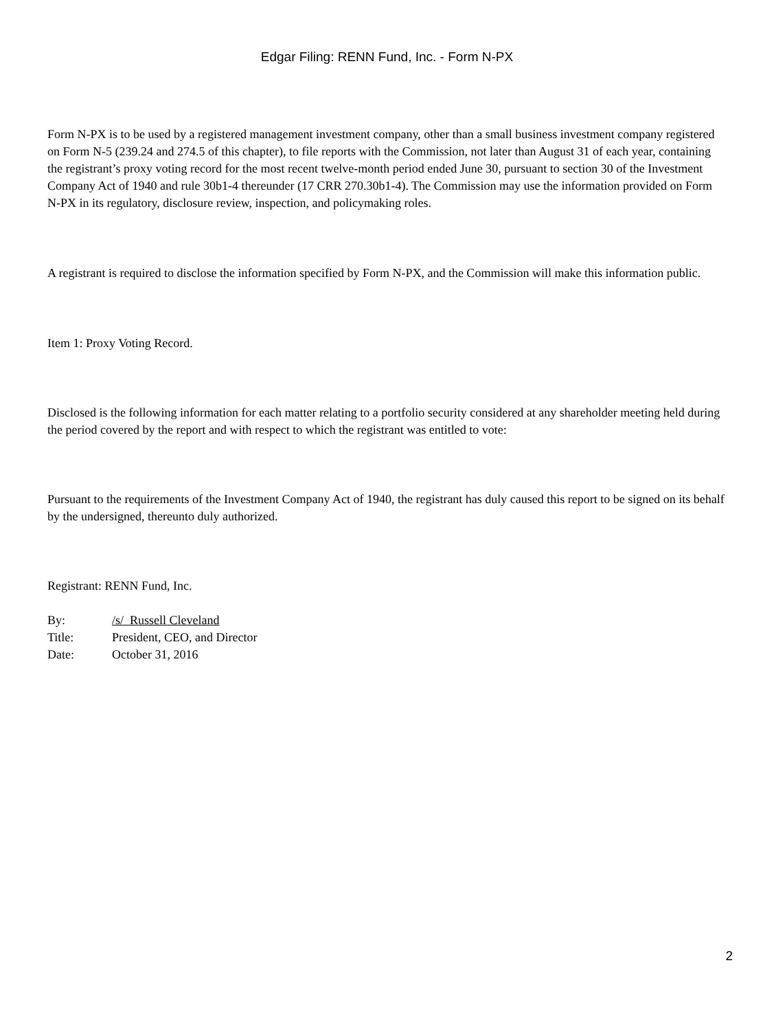Edgar Filing: RENN Fund, Inc. - Form N-PX
Form N-PX is to be used by a registered management investment company, other than a small business investment company registered on Form N-5 (239.24 and 274.5 of this chapter), to file reports with the Commission, not later than August 31 of each year, containing the registrant’s proxy voting record for the most recent twelve-month period ended June 30, pursuant to section 30 of the Investment Company Act of 1940 and rule 30b1-4 thereunder (17 CRR 270.30b1-4). The Commission may use the information provided on Form N-PX in its regulatory, disclosure review, inspection, and policymaking roles.
A registrant is required to disclose the information specified by Form N-PX, and the Commission will make this information public.
Item 1: Proxy Voting Record.
Disclosed is the following information for each matter relating to a portfolio security considered at any shareholder meeting held during the period covered by the report and with respect to which the registrant was entitled to vote:
Pursuant to the requirements of the Investment Company Act of 1940, the registrant has duly caused this report to be signed on its behalf by the undersigned, thereunto duly authorized.
Registrant: RENN Fund, Inc.
| By: | /s/ Russell Cleveland |
| Title: | President, CEO, and Director |
| Date: | October 31, 2016 |
2